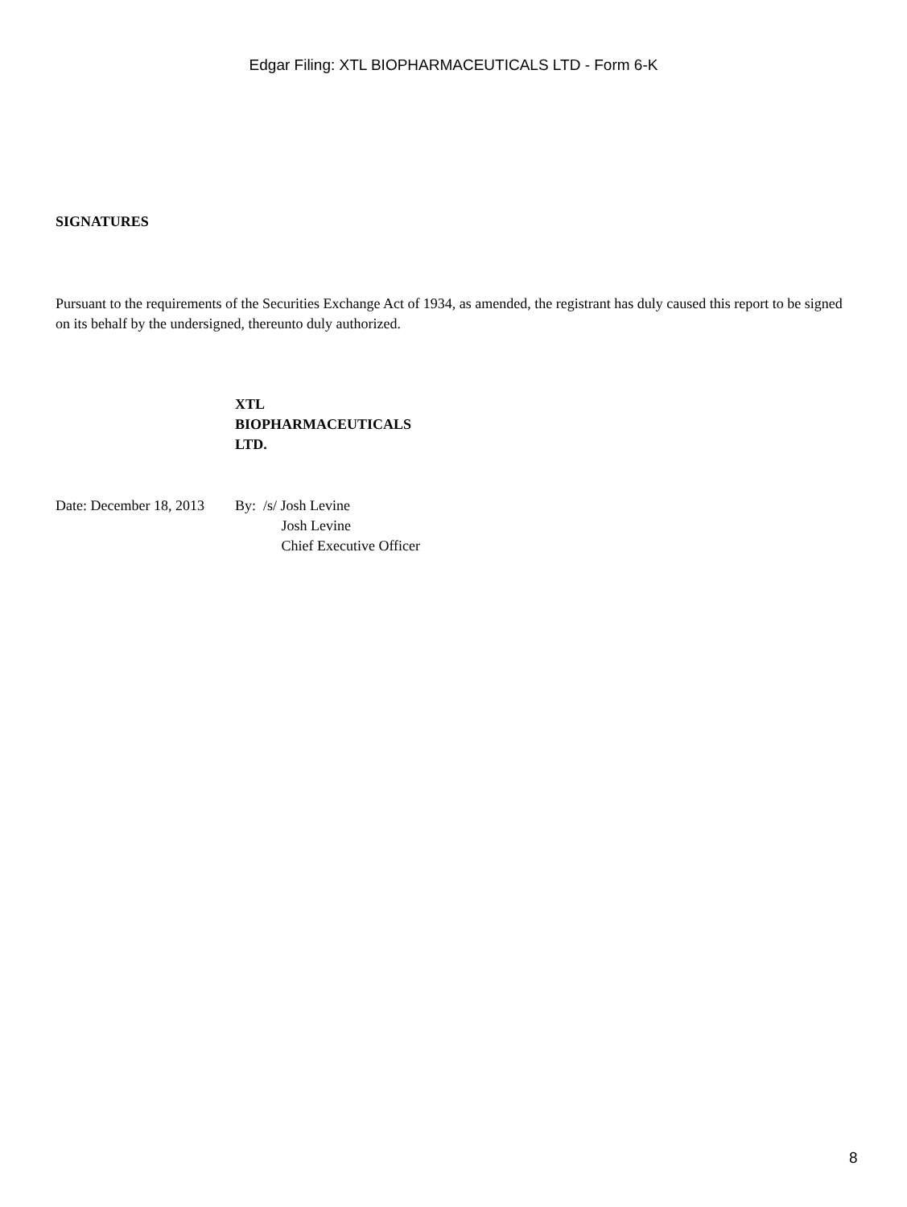Edgar Filing: XTL BIOPHARMACEUTICALS LTD - Form 6-K
SIGNATURES
Pursuant to the requirements of the Securities Exchange Act of 1934, as amended, the registrant has duly caused this report to be signed on its behalf by the undersigned, thereunto duly authorized.
XTL
BIOPHARMACEUTICALS
LTD.
Date: December 18, 2013
By: /s/ Josh Levine
Josh Levine
Chief Executive Officer
8